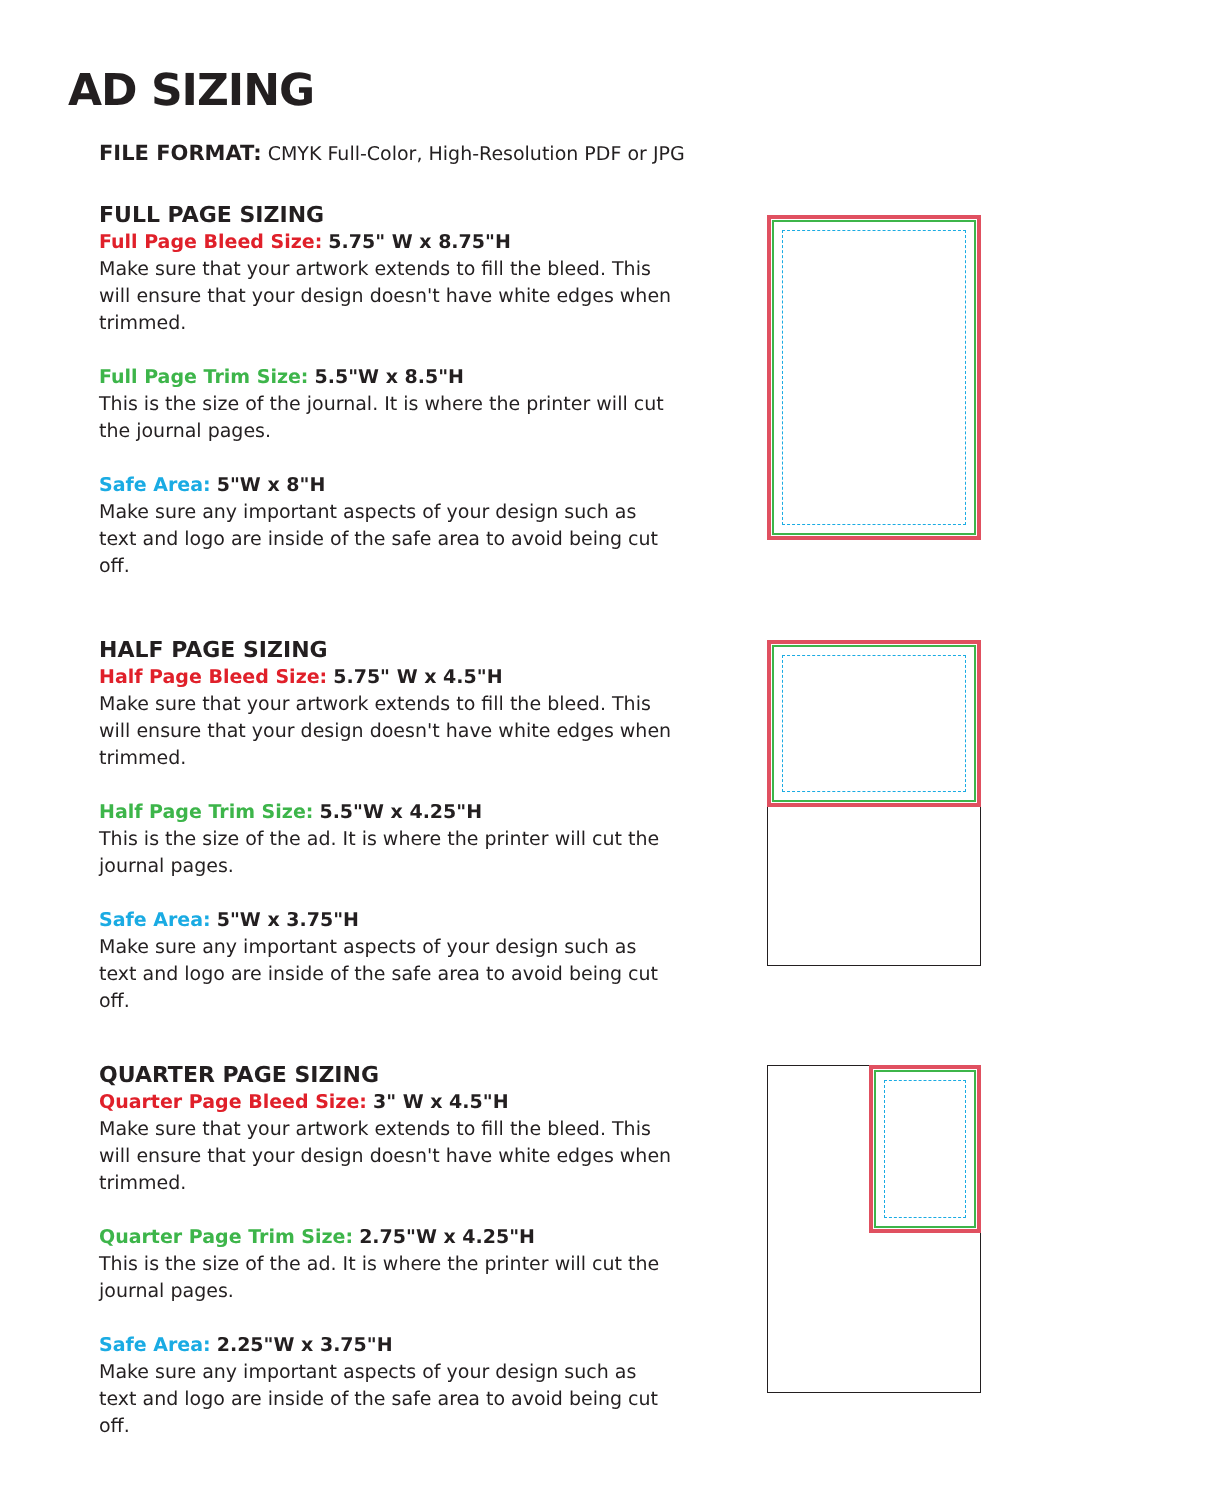AD SIZING
FILE FORMAT: CMYK Full-Color, High-Resolution PDF or JPG
FULL PAGE SIZING
Full Page Bleed Size: 5.75" W x 8.75"H
Make sure that your artwork extends to fill the bleed. This will ensure that your design doesn't have white edges when trimmed.
Full Page Trim Size: 5.5"W x 8.5"H
This is the size of the journal. It is where the printer will cut the journal pages.
Safe Area: 5"W x 8"H
Make sure any important aspects of your design such as text and logo are inside of the safe area to avoid being cut off.
HALF PAGE SIZING
Half Page Bleed Size: 5.75" W x 4.5"H
Make sure that your artwork extends to fill the bleed. This will ensure that your design doesn't have white edges when trimmed.
Half Page Trim Size: 5.5"W x 4.25"H
This is the size of the ad. It is where the printer will cut the journal pages.
Safe Area: 5"W x 3.75"H
Make sure any important aspects of your design such as text and logo are inside of the safe area to avoid being cut off.
QUARTER PAGE SIZING
Quarter Page Bleed Size: 3" W x 4.5"H
Make sure that your artwork extends to fill the bleed. This will ensure that your design doesn't have white edges when trimmed.
Quarter Page Trim Size: 2.75"W x 4.25"H
This is the size of the ad. It is where the printer will cut the journal pages.
Safe Area: 2.25"W x 3.75"H
Make sure any important aspects of your design such as text and logo are inside of the safe area to avoid being cut off.